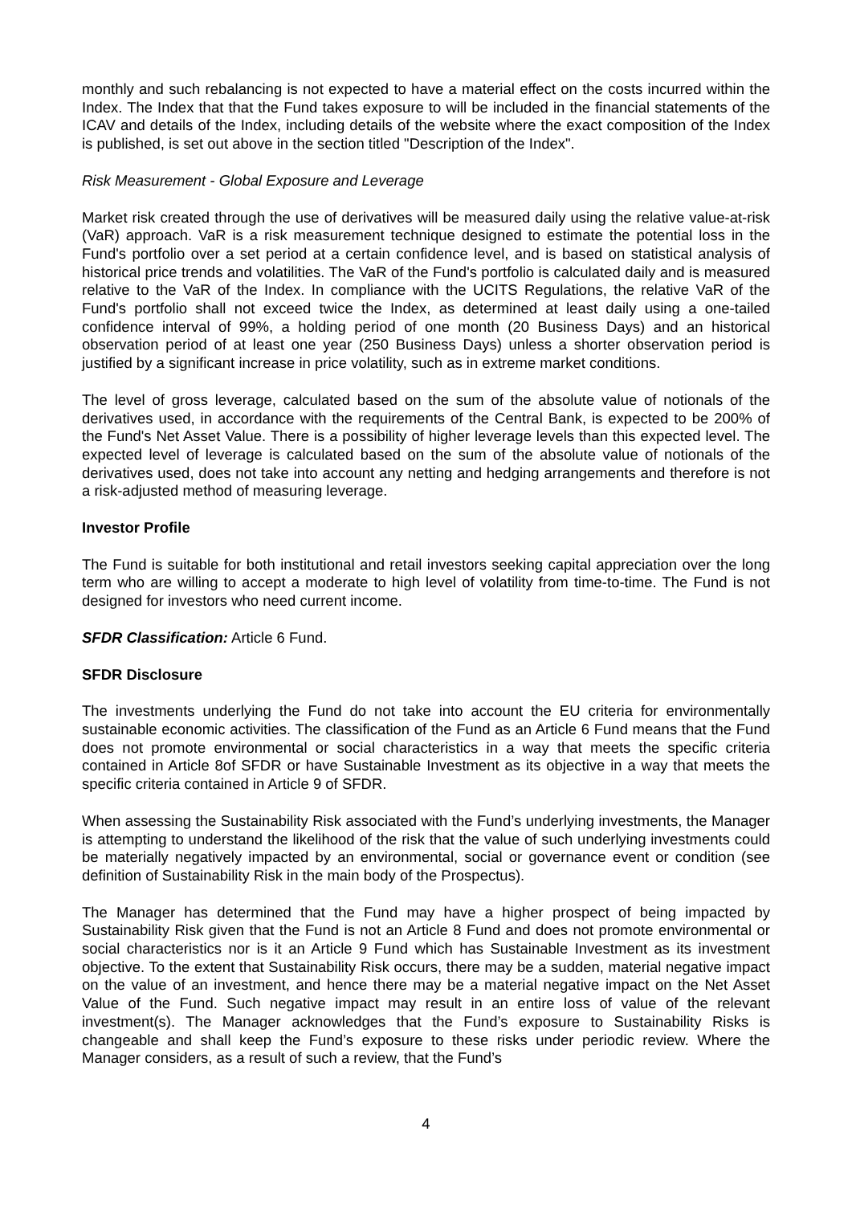monthly and such rebalancing is not expected to have a material effect on the costs incurred within the Index. The Index that that the Fund takes exposure to will be included in the financial statements of the ICAV and details of the Index, including details of the website where the exact composition of the Index is published, is set out above in the section titled "Description of the Index".
Risk Measurement - Global Exposure and Leverage
Market risk created through the use of derivatives will be measured daily using the relative value-at-risk (VaR) approach. VaR is a risk measurement technique designed to estimate the potential loss in the Fund's portfolio over a set period at a certain confidence level, and is based on statistical analysis of historical price trends and volatilities. The VaR of the Fund's portfolio is calculated daily and is measured relative to the VaR of the Index. In compliance with the UCITS Regulations, the relative VaR of the Fund's portfolio shall not exceed twice the Index, as determined at least daily using a one-tailed confidence interval of 99%, a holding period of one month (20 Business Days) and an historical observation period of at least one year (250 Business Days) unless a shorter observation period is justified by a significant increase in price volatility, such as in extreme market conditions.
The level of gross leverage, calculated based on the sum of the absolute value of notionals of the derivatives used, in accordance with the requirements of the Central Bank, is expected to be 200% of the Fund's Net Asset Value. There is a possibility of higher leverage levels than this expected level. The expected level of leverage is calculated based on the sum of the absolute value of notionals of the derivatives used, does not take into account any netting and hedging arrangements and therefore is not a risk-adjusted method of measuring leverage.
Investor Profile
The Fund is suitable for both institutional and retail investors seeking capital appreciation over the long term who are willing to accept a moderate to high level of volatility from time-to-time. The Fund is not designed for investors who need current income.
SFDR Classification: Article 6 Fund.
SFDR Disclosure
The investments underlying the Fund do not take into account the EU criteria for environmentally sustainable economic activities. The classification of the Fund as an Article 6 Fund means that the Fund does not promote environmental or social characteristics in a way that meets the specific criteria contained in Article 8of SFDR or have Sustainable Investment as its objective in a way that meets the specific criteria contained in Article 9 of SFDR.
When assessing the Sustainability Risk associated with the Fund’s underlying investments, the Manager is attempting to understand the likelihood of the risk that the value of such underlying investments could be materially negatively impacted by an environmental, social or governance event or condition (see definition of Sustainability Risk in the main body of the Prospectus).
The Manager has determined that the Fund may have a higher prospect of being impacted by Sustainability Risk given that the Fund is not an Article 8 Fund and does not promote environmental or social characteristics nor is it an Article 9 Fund which has Sustainable Investment as its investment objective. To the extent that Sustainability Risk occurs, there may be a sudden, material negative impact on the value of an investment, and hence there may be a material negative impact on the Net Asset Value of the Fund. Such negative impact may result in an entire loss of value of the relevant investment(s). The Manager acknowledges that the Fund’s exposure to Sustainability Risks is changeable and shall keep the Fund’s exposure to these risks under periodic review. Where the Manager considers, as a result of such a review, that the Fund’s
4